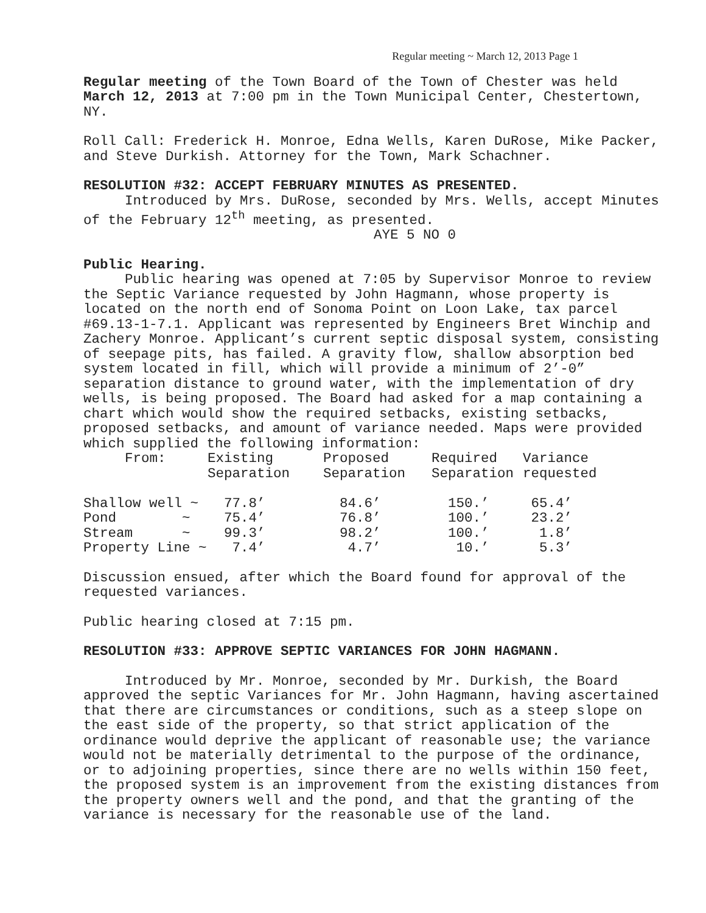Regular meeting ~ March 12, 2013 Page 1
Regular meeting of the Town Board of the Town of Chester was held March 12, 2013 at 7:00 pm in the Town Municipal Center, Chestertown, NY.
Roll Call: Frederick H. Monroe, Edna Wells, Karen DuRose, Mike Packer, and Steve Durkish. Attorney for the Town, Mark Schachner.
RESOLUTION #32: ACCEPT FEBRUARY MINUTES AS PRESENTED.
Introduced by Mrs. DuRose, seconded by Mrs. Wells, accept Minutes of the February 12<sup>th</sup> meeting, as presented.
AYE 5 NO 0
Public Hearing.
Public hearing was opened at 7:05 by Supervisor Monroe to review the Septic Variance requested by John Hagmann, whose property is located on the north end of Sonoma Point on Loon Lake, tax parcel #69.13-1-7.1. Applicant was represented by Engineers Bret Winchip and Zachery Monroe. Applicant’s current septic disposal system, consisting of seepage pits, has failed. A gravity flow, shallow absorption bed system located in fill, which will provide a minimum of 2’-0” separation distance to ground water, with the implementation of dry wells, is being proposed. The Board had asked for a map containing a chart which would show the required setbacks, existing setbacks, proposed setbacks, and amount of variance needed. Maps were provided which supplied the following information:
| From: | Existing Separation | Proposed Separation | Required Separation | Variance requested |
| --- | --- | --- | --- | --- |
| Shallow well ~ | 77.8’ | 84.6’ | 150.’ | 65.4’ |
| Pond ~ | 75.4’ | 76.8’ | 100.’ | 23.2’ |
| Stream ~ | 99.3’ | 98.2’ | 100.’ | 1.8’ |
| Property Line ~ | 7.4’ | 4.7’ | 10.’ | 5.3’ |
Discussion ensued, after which the Board found for approval of the requested variances.
Public hearing closed at 7:15 pm.
RESOLUTION #33: APPROVE SEPTIC VARIANCES FOR JOHN HAGMANN.
Introduced by Mr. Monroe, seconded by Mr. Durkish, the Board approved the septic Variances for Mr. John Hagmann, having ascertained that there are circumstances or conditions, such as a steep slope on the east side of the property, so that strict application of the ordinance would deprive the applicant of reasonable use; the variance would not be materially detrimental to the purpose of the ordinance, or to adjoining properties, since there are no wells within 150 feet, the proposed system is an improvement from the existing distances from the property owners well and the pond, and that the granting of the variance is necessary for the reasonable use of the land.